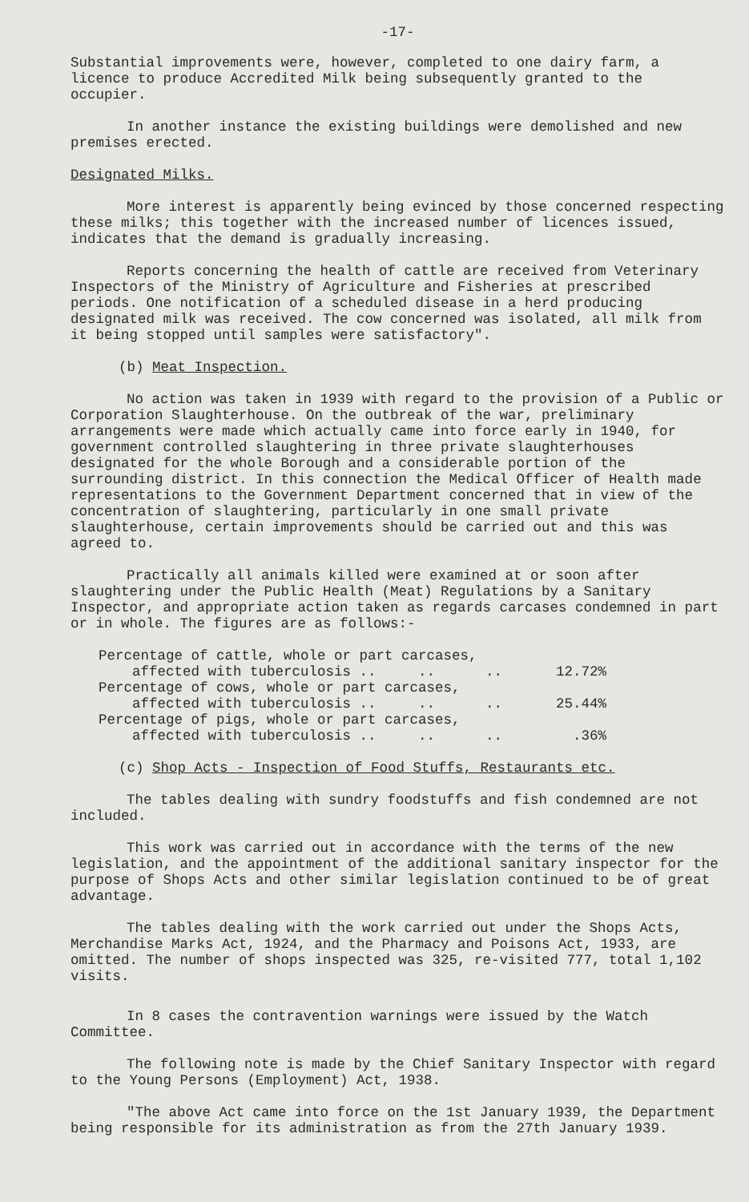-17-
Substantial improvements were, however, completed to one dairy farm, a licence to produce Accredited Milk being subsequently granted to the occupier.
In another instance the existing buildings were demolished and new premises erected.
Designated Milks.
More interest is apparently being evinced by those concerned respecting these milks; this together with the increased number of licences issued, indicates that the demand is gradually increasing.
Reports concerning the health of cattle are received from Veterinary Inspectors of the Ministry of Agriculture and Fisheries at prescribed periods. One notification of a scheduled disease in a herd producing designated milk was received. The cow concerned was isolated, all milk from it being stopped until samples were satisfactory".
(b) Meat Inspection.
No action was taken in 1939 with regard to the provision of a Public or Corporation Slaughterhouse. On the outbreak of the war, preliminary arrangements were made which actually came into force early in 1940, for government controlled slaughtering in three private slaughterhouses designated for the whole Borough and a considerable portion of the surrounding district. In this connection the Medical Officer of Health made representations to the Government Department concerned that in view of the concentration of slaughtering, particularly in one small private slaughterhouse, certain improvements should be carried out and this was agreed to.
Practically all animals killed were examined at or soon after slaughtering under the Public Health (Meat) Regulations by a Sanitary Inspector, and appropriate action taken as regards carcases condemned in part or in whole. The figures are as follows:-
| Percentage of cattle, whole or part carcases, affected with tuberculosis .. .. .. | 12.72% |
| Percentage of cows, whole or part carcases, affected with tuberculosis .. .. .. | 25.44% |
| Percentage of pigs, whole or part carcases, affected with tuberculosis .. .. .. | .36% |
(c) Shop Acts - Inspection of Food Stuffs, Restaurants etc.
The tables dealing with sundry foodstuffs and fish condemned are not included.
This work was carried out in accordance with the terms of the new legislation, and the appointment of the additional sanitary inspector for the purpose of Shops Acts and other similar legislation continued to be of great advantage.
The tables dealing with the work carried out under the Shops Acts, Merchandise Marks Act, 1924, and the Pharmacy and Poisons Act, 1933, are omitted. The number of shops inspected was 325, re-visited 777, total 1,102 visits.
In 8 cases the contravention warnings were issued by the Watch Committee.
The following note is made by the Chief Sanitary Inspector with regard to the Young Persons (Employment) Act, 1938.
"The above Act came into force on the 1st January 1939, the Department being responsible for its administration as from the 27th January 1939.